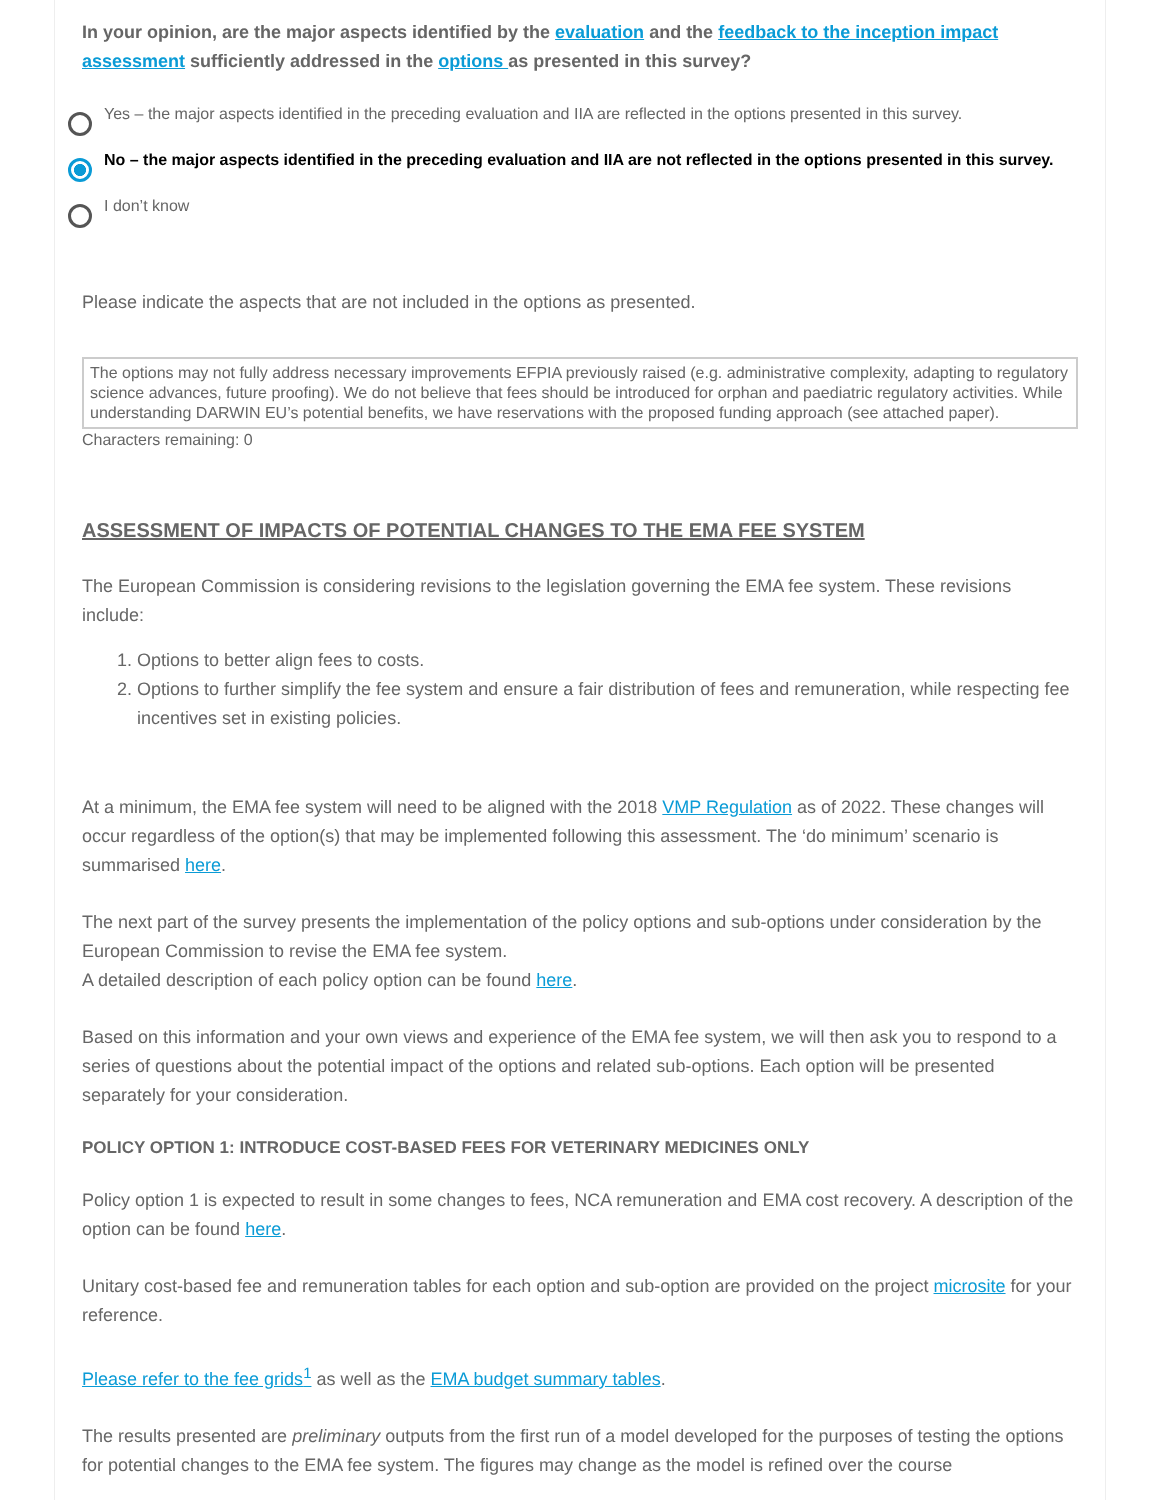In your opinion, are the major aspects identified by the evaluation and the feedback to the inception impact assessment sufficiently addressed in the options as presented in this survey?
Yes – the major aspects identified in the preceding evaluation and IIA are reflected in the options presented in this survey.
No – the major aspects identified in the preceding evaluation and IIA are not reflected in the options presented in this survey.
I don’t know
Please indicate the aspects that are not included in the options as presented.
The options may not fully address necessary improvements EFPIA previously raised (e.g. administrative complexity, adapting to regulatory science advances, future proofing). We do not believe that fees should be introduced for orphan and paediatric regulatory activities. While understanding DARWIN EU’s potential benefits, we have reservations with the proposed funding approach (see attached paper).
Characters remaining: 0
ASSESSMENT OF IMPACTS OF POTENTIAL CHANGES TO THE EMA FEE SYSTEM
The European Commission is considering revisions to the legislation governing the EMA fee system. These revisions include:
1. Options to better align fees to costs.
2. Options to further simplify the fee system and ensure a fair distribution of fees and remuneration, while respecting fee incentives set in existing policies.
At a minimum, the EMA fee system will need to be aligned with the 2018 VMP Regulation as of 2022. These changes will occur regardless of the option(s) that may be implemented following this assessment. The ‘do minimum’ scenario is summarised here.
The next part of the survey presents the implementation of the policy options and sub-options under consideration by the European Commission to revise the EMA fee system.
A detailed description of each policy option can be found here.
Based on this information and your own views and experience of the EMA fee system, we will then ask you to respond to a series of questions about the potential impact of the options and related sub-options. Each option will be presented separately for your consideration.
POLICY OPTION 1: INTRODUCE COST-BASED FEES FOR VETERINARY MEDICINES ONLY
Policy option 1 is expected to result in some changes to fees, NCA remuneration and EMA cost recovery. A description of the option can be found here.
Unitary cost-based fee and remuneration tables for each option and sub-option are provided on the project microsite for your reference.
Please refer to the fee grids<sup>1</sup> as well as the EMA budget summary tables.
The results presented are preliminary outputs from the first run of a model developed for the purposes of testing the options for potential changes to the EMA fee system. The figures may change as the model is refined over the course